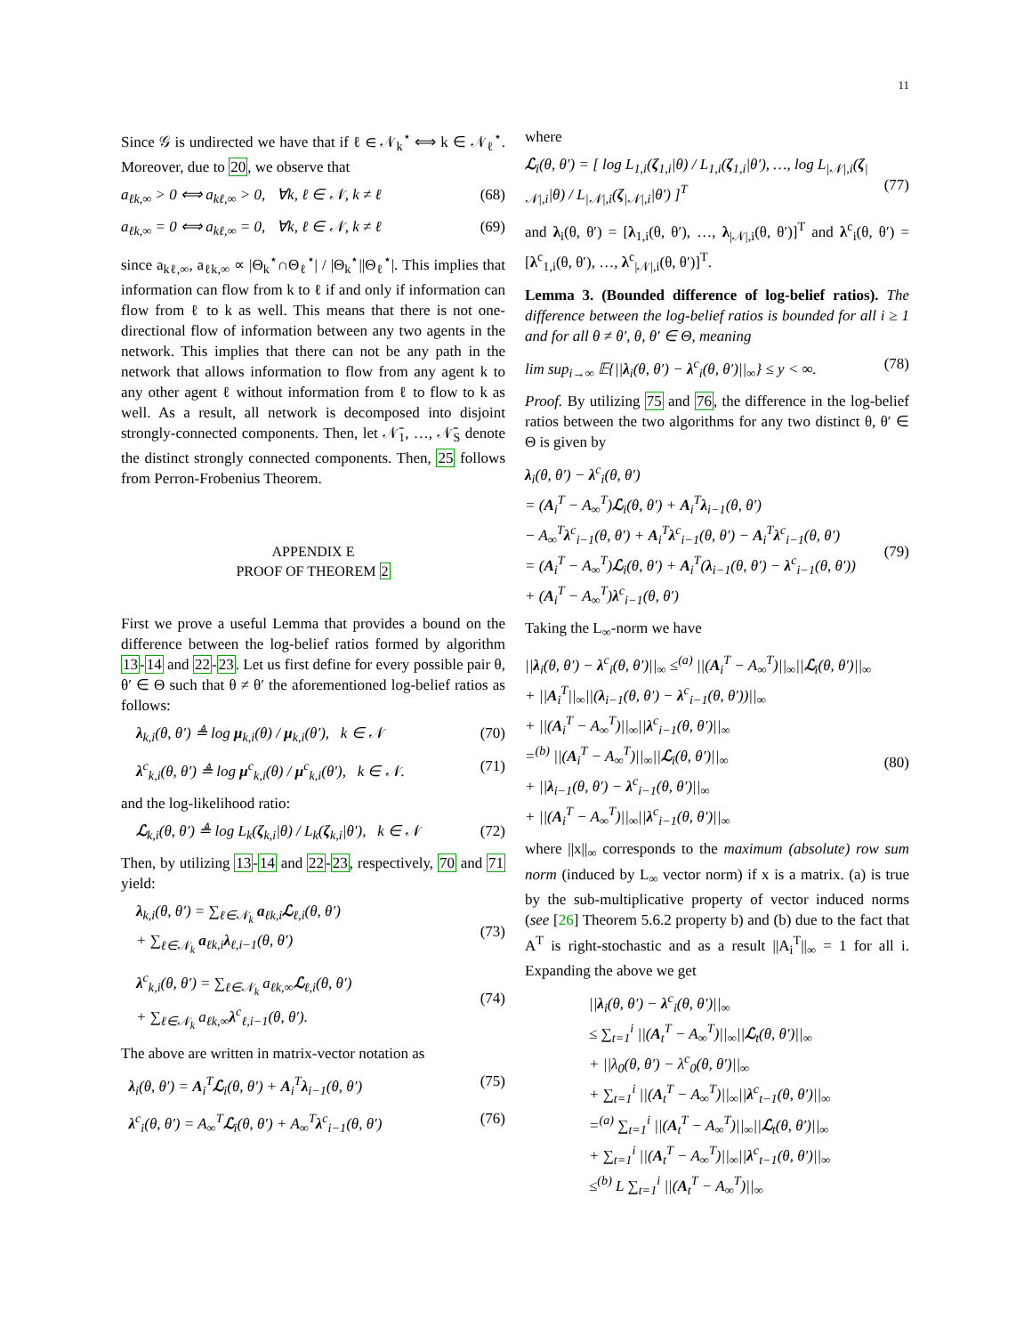11
Since 𝒢 is undirected we have that if ℓ ∈ 𝒩<sub>k</sub><sup>⋆</sup> ⟺ k ∈ 𝒩<sub>ℓ</sub><sup>⋆</sup>. Moreover, due to 20, we observe that
a<sub>ℓk,∞</sub> > 0 ⟺ a<sub>kℓ,∞</sub> > 0, ∀k, ℓ ∈ 𝒩, k ≠ ℓ (68)
a<sub>ℓk,∞</sub> = 0 ⟺ a<sub>kℓ,∞</sub> = 0, ∀k, ℓ ∈ 𝒩, k ≠ ℓ (69)
since a<sub>kℓ,∞</sub>, a<sub>ℓk,∞</sub> ∝ |Θ<sub>k</sub><sup>⋆</sup>∩Θ<sub>ℓ</sub><sup>⋆</sup>| / |Θ<sub>k</sub><sup>⋆</sup>||Θ<sub>ℓ</sub><sup>⋆</sup>|. This implies that information can flow from k to ℓ if and only if information can flow from ℓ to k as well. This means that there is not one-directional flow of information between any two agents in the network. This implies that there can not be any path in the network that allows information to flow from any agent k to any other agent ℓ without information from ℓ to flow to k as well. As a result, all network is decomposed into disjoint strongly-connected components. Then, let 𝒩̄<sub>1</sub>, …, 𝒩̄<sub>S</sub> denote the distinct strongly connected components. Then, 25 follows from Perron-Frobenius Theorem.
APPENDIX E
PROOF OF THEOREM 2
First we prove a useful Lemma that provides a bound on the difference between the log-belief ratios formed by algorithm 13-14 and 22-23. Let us first define for every possible pair θ, θ′ ∈ Θ such that θ ≠ θ′ the aforementioned log-belief ratios as follows:
λ<sub>k,i</sub>(θ, θ′) ≜ log μ<sub>k,i</sub>(θ) / μ<sub>k,i</sub>(θ′), k ∈ 𝒩 (70)
λ<sup>c</sup><sub>k,i</sub>(θ, θ′) ≜ log μ<sup>c</sup><sub>k,i</sub>(θ) / μ<sup>c</sup><sub>k,i</sub>(θ′), k ∈ 𝒩. (71)
and the log-likelihood ratio:
ℒ<sub>k,i</sub>(θ, θ′) ≜ log L<sub>k</sub>(ζ<sub>k,i</sub>|θ) / L<sub>k</sub>(ζ<sub>k,i</sub>|θ′), k ∈ 𝒩 (72)
Then, by utilizing 13-14 and 22-23, respectively, 70 and 71 yield:
λ<sub>k,i</sub>(θ, θ′) = ∑<sub>ℓ∈𝒩<sub>k</sub></sub> a<sub>ℓk,i</sub>ℒ<sub>ℓ,i</sub>(θ, θ′)
+ ∑<sub>ℓ∈𝒩<sub>k</sub></sub> a<sub>ℓk,i</sub>λ<sub>ℓ,i−1</sub>(θ, θ′)
(73)
λ<sup>c</sup><sub>k,i</sub>(θ, θ′) = ∑<sub>ℓ∈𝒩<sub>k</sub></sub> a<sub>ℓk,∞</sub>ℒ<sub>ℓ,i</sub>(θ, θ′)
+ ∑<sub>ℓ∈𝒩<sub>k</sub></sub> a<sub>ℓk,∞</sub>λ<sup>c</sup><sub>ℓ,i−1</sub>(θ, θ′).
(74)
The above are written in matrix-vector notation as
λ<sub>i</sub>(θ, θ′) = A<sub>i</sub><sup>T</sup>ℒ<sub>i</sub>(θ, θ′) + A<sub>i</sub><sup>T</sup>λ<sub>i−1</sub>(θ, θ′) (75)
λ<sup>c</sup><sub>i</sub>(θ, θ′) = A<sub>∞</sub><sup>T</sup>ℒ<sub>i</sub>(θ, θ′) + A<sub>∞</sub><sup>T</sup>λ<sup>c</sup><sub>i−1</sub>(θ, θ′) (76)
where
ℒ<sub>i</sub>(θ, θ′) = [ log L<sub>1,i</sub>(ζ<sub>1,i</sub>|θ) / L<sub>1,i</sub>(ζ<sub>1,i</sub>|θ′), …, log L<sub>|𝒩|,i</sub>(ζ<sub>|𝒩|,i</sub>|θ) / L<sub>|𝒩|,i</sub>(ζ<sub>|𝒩|,i</sub>|θ′) ]<sup>T</sup>
(77)
and λ<sub>i</sub>(θ, θ′) = [λ<sub>1,i</sub>(θ, θ′), …, λ<sub>|𝒩|,i</sub>(θ, θ′)]<sup>T</sup> and λ<sup>c</sup><sub>i</sub>(θ, θ′) = [λ<sup>c</sup><sub>1,i</sub>(θ, θ′), …, λ<sup>c</sup><sub>|𝒩|,i</sub>(θ, θ′)]<sup>T</sup>.
Lemma 3. (Bounded difference of log-belief ratios). The difference between the log-belief ratios is bounded for all i ≥ 1 and for all θ ≠ θ′, θ, θ′ ∈ Θ, meaning
lim sup<sub>i→∞</sub> 𝔼{||λ<sub>i</sub>(θ, θ′) − λ<sup>c</sup><sub>i</sub>(θ, θ′)||<sub>∞</sub>} ≤ y < ∞. (78)
Proof. By utilizing 75 and 76, the difference in the log-belief ratios between the two algorithms for any two distinct θ, θ′ ∈ Θ is given by
λ<sub>i</sub>(θ, θ′) − λ<sup>c</sup><sub>i</sub>(θ, θ′)
= (A<sub>i</sub><sup>T</sup> − A<sub>∞</sub><sup>T</sup>)ℒ<sub>i</sub>(θ, θ′) + A<sub>i</sub><sup>T</sup>λ<sub>i−1</sub>(θ, θ′)
− A<sub>∞</sub><sup>T</sup>λ<sup>c</sup><sub>i−1</sub>(θ, θ′) + A<sub>i</sub><sup>T</sup>λ<sup>c</sup><sub>i−1</sub>(θ, θ′) − A<sub>i</sub><sup>T</sup>λ<sup>c</sup><sub>i−1</sub>(θ, θ′)
= (A<sub>i</sub><sup>T</sup> − A<sub>∞</sub><sup>T</sup>)ℒ<sub>i</sub>(θ, θ′) + A<sub>i</sub><sup>T</sup>(λ<sub>i−1</sub>(θ, θ′) − λ<sup>c</sup><sub>i−1</sub>(θ, θ′))
+ (A<sub>i</sub><sup>T</sup> − A<sub>∞</sub><sup>T</sup>)λ<sup>c</sup><sub>i−1</sub>(θ, θ′)
(79)
Taking the L<sub>∞</sub>-norm we have
||λ<sub>i</sub>(θ, θ′) − λ<sup>c</sup><sub>i</sub>(θ, θ′)||<sub>∞</sub> ≤<sup>(a)</sup> ||(A<sub>i</sub><sup>T</sup> − A<sub>∞</sub><sup>T</sup>)||<sub>∞</sub>||ℒ<sub>i</sub>(θ, θ′)||<sub>∞</sub>
+ ||A<sub>i</sub><sup>T</sup>||<sub>∞</sub>||(λ<sub>i−1</sub>(θ, θ′) − λ<sup>c</sup><sub>i−1</sub>(θ, θ′))||<sub>∞</sub>
+ ||(A<sub>i</sub><sup>T</sup> − A<sub>∞</sub><sup>T</sup>)||<sub>∞</sub>||λ<sup>c</sup><sub>i−1</sub>(θ, θ′)||<sub>∞</sub>
=<sup>(b)</sup> ||(A<sub>i</sub><sup>T</sup> − A<sub>∞</sub><sup>T</sup>)||<sub>∞</sub>||ℒ<sub>i</sub>(θ, θ′)||<sub>∞</sub>
+ ||λ<sub>i−1</sub>(θ, θ′) − λ<sup>c</sup><sub>i−1</sub>(θ, θ′)||<sub>∞</sub>
+ ||(A<sub>i</sub><sup>T</sup> − A<sub>∞</sub><sup>T</sup>)||<sub>∞</sub>||λ<sup>c</sup><sub>i−1</sub>(θ, θ′)||<sub>∞</sub>
(80)
where ||x||<sub>∞</sub> corresponds to the maximum (absolute) row sum norm (induced by L<sub>∞</sub> vector norm) if x is a matrix. (a) is true by the sub-multiplicative property of vector induced norms (see [26] Theorem 5.6.2 property b) and (b) due to the fact that A<sup>T</sup> is right-stochastic and as a result ||A<sub>i</sub><sup>T</sup>||<sub>∞</sub> = 1 for all i. Expanding the above we get
||λ<sub>i</sub>(θ, θ′) − λ<sup>c</sup><sub>i</sub>(θ, θ′)||<sub>∞</sub>
≤ ∑<sub>t=1</sub><sup>i</sup> ||(A<sub>t</sub><sup>T</sup> − A<sub>∞</sub><sup>T</sup>)||<sub>∞</sub>||ℒ<sub>t</sub>(θ, θ′)||<sub>∞</sub>
+ ||λ<sub>0</sub>(θ, θ′) − λ<sup>c</sup><sub>0</sub>(θ, θ′)||<sub>∞</sub>
+ ∑<sub>t=1</sub><sup>i</sup> ||(A<sub>t</sub><sup>T</sup> − A<sub>∞</sub><sup>T</sup>)||<sub>∞</sub>||λ<sup>c</sup><sub>t−1</sub>(θ, θ′)||<sub>∞</sub>
=<sup>(a)</sup> ∑<sub>t=1</sub><sup>i</sup> ||(A<sub>t</sub><sup>T</sup> − A<sub>∞</sub><sup>T</sup>)||<sub>∞</sub>||ℒ<sub>t</sub>(θ, θ′)||<sub>∞</sub>
+ ∑<sub>t=1</sub><sup>i</sup> ||(A<sub>t</sub><sup>T</sup> − A<sub>∞</sub><sup>T</sup>)||<sub>∞</sub>||λ<sup>c</sup><sub>t−1</sub>(θ, θ′)||<sub>∞</sub>
≤<sup>(b)</sup> L ∑<sub>t=1</sub><sup>i</sup> ||(A<sub>t</sub><sup>T</sup> − A<sub>∞</sub><sup>T</sup>)||<sub>∞</sub>